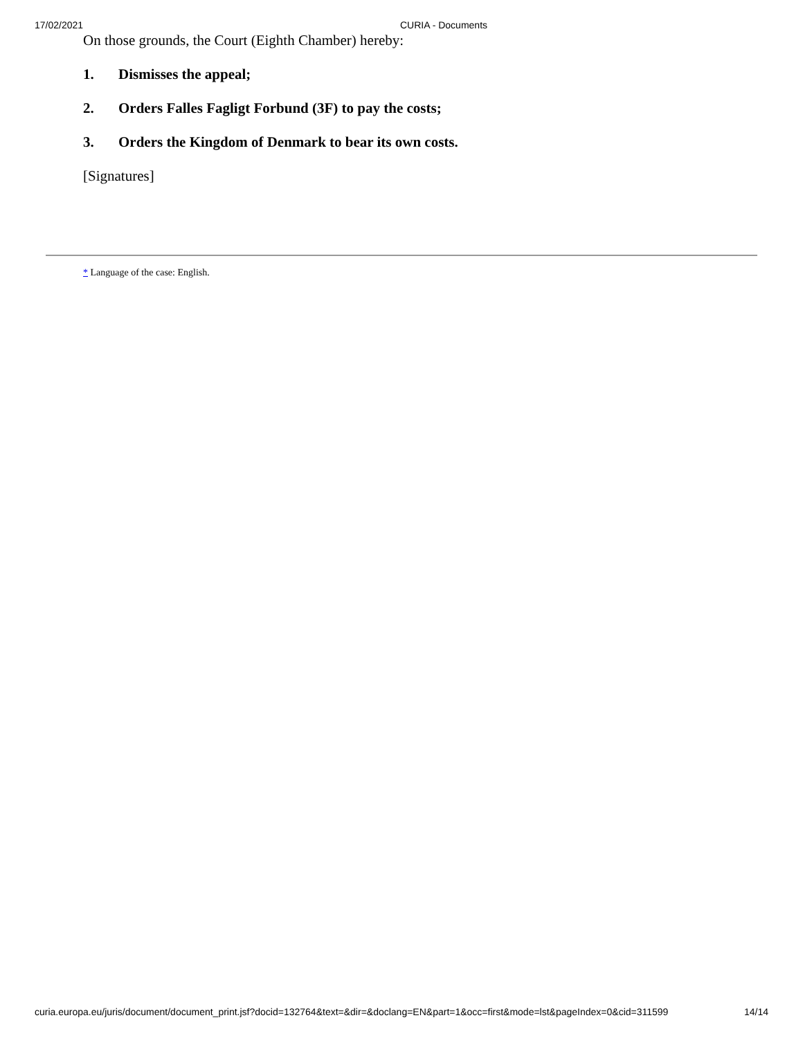17/02/2021 CURIA - Documents
On those grounds, the Court (Eighth Chamber) hereby:
1. Dismisses the appeal;
2. Orders Falles Fagligt Forbund (3F) to pay the costs;
3. Orders the Kingdom of Denmark to bear its own costs.
[Signatures]
* Language of the case: English.
curia.europa.eu/juris/document/document_print.jsf?docid=132764&text=&dir=&doclang=EN&part=1&occ=first&mode=lst&pageIndex=0&cid=311599 14/14